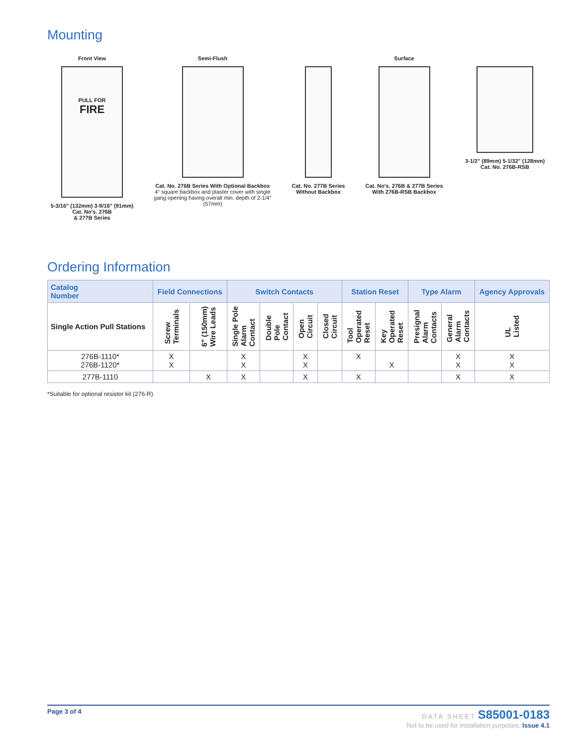Mounting
Front View
PULL FOR
FIRE
5-3/16" (132mm) 3-9/16" (91mm)
Cat. No's. 276B
& 277B Series
Semi-Flush
Cat. No. 276B Series With Optional Backbox
4" square backbox and plaster cover with single gang opening having overall min. depth of 2-1/4" (57mm)
Cat. No. 277B Series Without Backbox
Surface
Cat. No's. 276B & 277B Series With 276B-RSB Backbox
3-1/2" (89mm) 5-1/32" (128mm)
Cat. No. 276B-RSB
Ordering Information
| Catalog Number | Field Connections | | Switch Contacts | | | | Station Reset | | Type Alarm | | Agency Approvals |
| --- | --- | --- | --- | --- | --- | --- | --- | --- | --- | --- | --- |
| Single Action Pull Stations | Screw Terminals | 6" (150mm) Wire Leads | Single Pole Alarm Contact | Double Pole Contact | Open Circuit | Closed Circuit | Tool Operated Reset | Key Operated Reset | Presignal Alarm Contacts | General Alarm Contacts | UL Listed |
| 276B-1110* 276B-1120* | X X | | X X | | X X | | X | X | | X X | X X |
| 277B-1110 | | X | X | | X | | X | | | X | X |
*Suitable for optional resistor kit (276-R)
Page 3 of 4 DATA SHEET S85001-0183
Not to be used for installation purposes. Issue 4.1